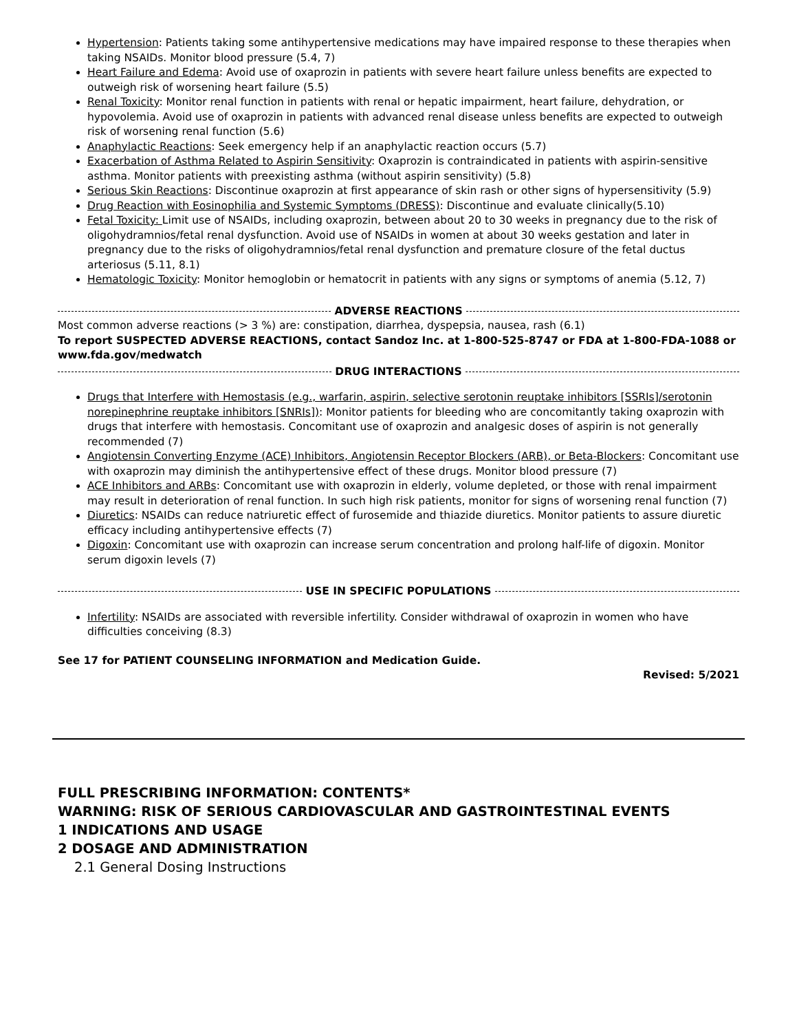Hypertension: Patients taking some antihypertensive medications may have impaired response to these therapies when taking NSAIDs. Monitor blood pressure (5.4, 7)
Heart Failure and Edema: Avoid use of oxaprozin in patients with severe heart failure unless benefits are expected to outweigh risk of worsening heart failure (5.5)
Renal Toxicity: Monitor renal function in patients with renal or hepatic impairment, heart failure, dehydration, or hypovolemia. Avoid use of oxaprozin in patients with advanced renal disease unless benefits are expected to outweigh risk of worsening renal function (5.6)
Anaphylactic Reactions: Seek emergency help if an anaphylactic reaction occurs (5.7)
Exacerbation of Asthma Related to Aspirin Sensitivity: Oxaprozin is contraindicated in patients with aspirin-sensitive asthma. Monitor patients with preexisting asthma (without aspirin sensitivity) (5.8)
Serious Skin Reactions: Discontinue oxaprozin at first appearance of skin rash or other signs of hypersensitivity (5.9)
Drug Reaction with Eosinophilia and Systemic Symptoms (DRESS): Discontinue and evaluate clinically(5.10)
Fetal Toxicity: Limit use of NSAIDs, including oxaprozin, between about 20 to 30 weeks in pregnancy due to the risk of oligohydramnios/fetal renal dysfunction. Avoid use of NSAIDs in women at about 30 weeks gestation and later in pregnancy due to the risks of oligohydramnios/fetal renal dysfunction and premature closure of the fetal ductus arteriosus (5.11, 8.1)
Hematologic Toxicity: Monitor hemoglobin or hematocrit in patients with any signs or symptoms of anemia (5.12, 7)
ADVERSE REACTIONS
Most common adverse reactions (> 3 %) are: constipation, diarrhea, dyspepsia, nausea, rash (6.1)
To report SUSPECTED ADVERSE REACTIONS, contact Sandoz Inc. at 1-800-525-8747 or FDA at 1-800-FDA-1088 or www.fda.gov/medwatch
DRUG INTERACTIONS
Drugs that Interfere with Hemostasis (e.g., warfarin, aspirin, selective serotonin reuptake inhibitors [SSRIs]/serotonin norepinephrine reuptake inhibitors [SNRIs]): Monitor patients for bleeding who are concomitantly taking oxaprozin with drugs that interfere with hemostasis. Concomitant use of oxaprozin and analgesic doses of aspirin is not generally recommended (7)
Angiotensin Converting Enzyme (ACE) Inhibitors, Angiotensin Receptor Blockers (ARB), or Beta-Blockers: Concomitant use with oxaprozin may diminish the antihypertensive effect of these drugs. Monitor blood pressure (7)
ACE Inhibitors and ARBs: Concomitant use with oxaprozin in elderly, volume depleted, or those with renal impairment may result in deterioration of renal function. In such high risk patients, monitor for signs of worsening renal function (7)
Diuretics: NSAIDs can reduce natriuretic effect of furosemide and thiazide diuretics. Monitor patients to assure diuretic efficacy including antihypertensive effects (7)
Digoxin: Concomitant use with oxaprozin can increase serum concentration and prolong half-life of digoxin. Monitor serum digoxin levels (7)
USE IN SPECIFIC POPULATIONS
Infertility: NSAIDs are associated with reversible infertility. Consider withdrawal of oxaprozin in women who have difficulties conceiving (8.3)
See 17 for PATIENT COUNSELING INFORMATION and Medication Guide.
Revised: 5/2021
FULL PRESCRIBING INFORMATION: CONTENTS*
WARNING: RISK OF SERIOUS CARDIOVASCULAR AND GASTROINTESTINAL EVENTS
1 INDICATIONS AND USAGE
2 DOSAGE AND ADMINISTRATION
2.1 General Dosing Instructions